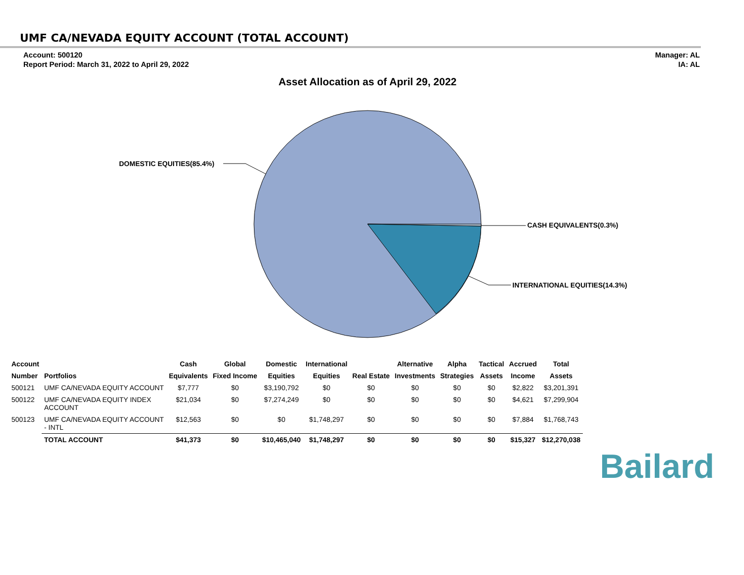UMF CA/NEVADA EQUITY ACCOUNT (TOTAL ACCOUNT)
Account: 500120
Report Period: March 31, 2022 to April 29, 2022
Manager: AL
IA: AL
Asset Allocation as of April 29, 2022
DOMESTIC EQUITIES(85.4%)
CASH EQUIVALENTS(0.3%)
INTERNATIONAL EQUITIES(14.3%)
| Account | | Cash | Global | Domestic | International | | Alternative | Alpha | Tactical | Accrued | Total |
| --- | --- | --- | --- | --- | --- | --- | --- | --- | --- | --- | --- |
| Number | Portfolios | Equivalents | Fixed Income | Equities | Equities | Real Estate | Investments | Strategies | Assets | Income | Assets |
| 500121 | UMF CA/NEVADA EQUITY ACCOUNT | $7,777 | $0 | $3,190,792 | $0 | $0 | $0 | $0 | $0 | $2,822 | $3,201,391 |
| 500122 | UMF CA/NEVADA EQUITY INDEX ACCOUNT | $21,034 | $0 | $7,274,249 | $0 | $0 | $0 | $0 | $0 | $4,621 | $7,299,904 |
| 500123 | UMF CA/NEVADA EQUITY ACCOUNT - INTL | $12,563 | $0 | $0 | $1,748,297 | $0 | $0 | $0 | $0 | $7,884 | $1,768,743 |
| | TOTAL ACCOUNT | $41,373 | $0 | $10,465,040 | $1,748,297 | $0 | $0 | $0 | $0 | $15,327 | $12,270,038 |
Bailard